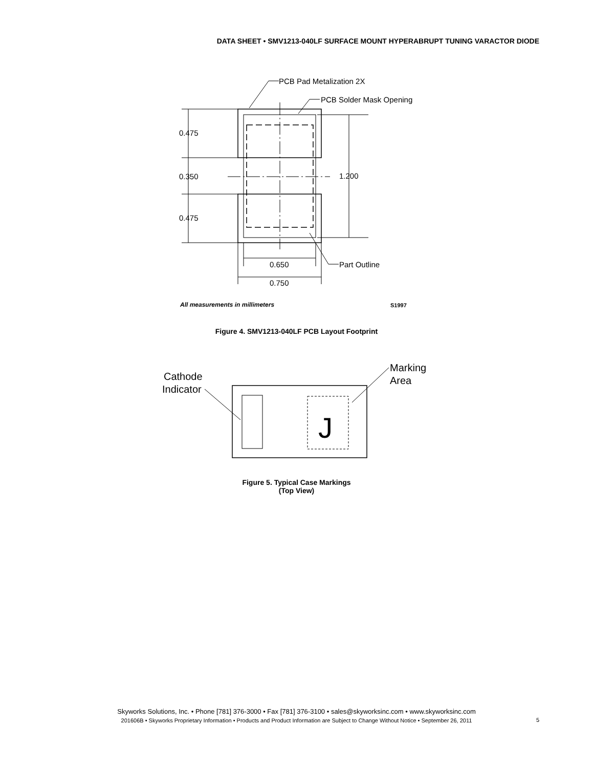DATA SHEET • SMV1213-040LF SURFACE MOUNT HYPERABRUPT TUNING VARACTOR DIODE
PCB Pad Metalization 2X
PCB Solder Mask Opening
0.475
0.350
0.475
1.200
0.650
0.750
Part Outline
All measurements in millimeters
S1997
Figure 4. SMV1213-040LF PCB Layout Footprint
Cathode
Indicator
Marking
Area
J
Figure 5. Typical Case Markings
(Top View)
Skyworks Solutions, Inc. • Phone [781] 376-3000 • Fax [781] 376-3100 • sales@skyworksinc.com • www.skyworksinc.com
201606B • Skyworks Proprietary Information • Products and Product Information are Subject to Change Without Notice • September 26, 2011
5